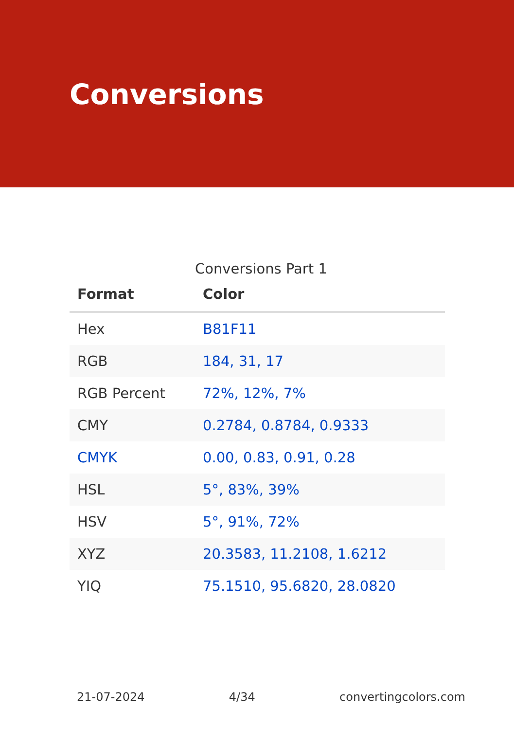Conversions
Conversions Part 1
| Format | Color |
| --- | --- |
| Hex | B81F11 |
| RGB | 184, 31, 17 |
| RGB Percent | 72%, 12%, 7% |
| CMY | 0.2784, 0.8784, 0.9333 |
| CMYK | 0.00, 0.83, 0.91, 0.28 |
| HSL | 5°, 83%, 39% |
| HSV | 5°, 91%, 72% |
| XYZ | 20.3583, 11.2108, 1.6212 |
| YIQ | 75.1510, 95.6820, 28.0820 |
21-07-2024 4/34 convertingcolors.com